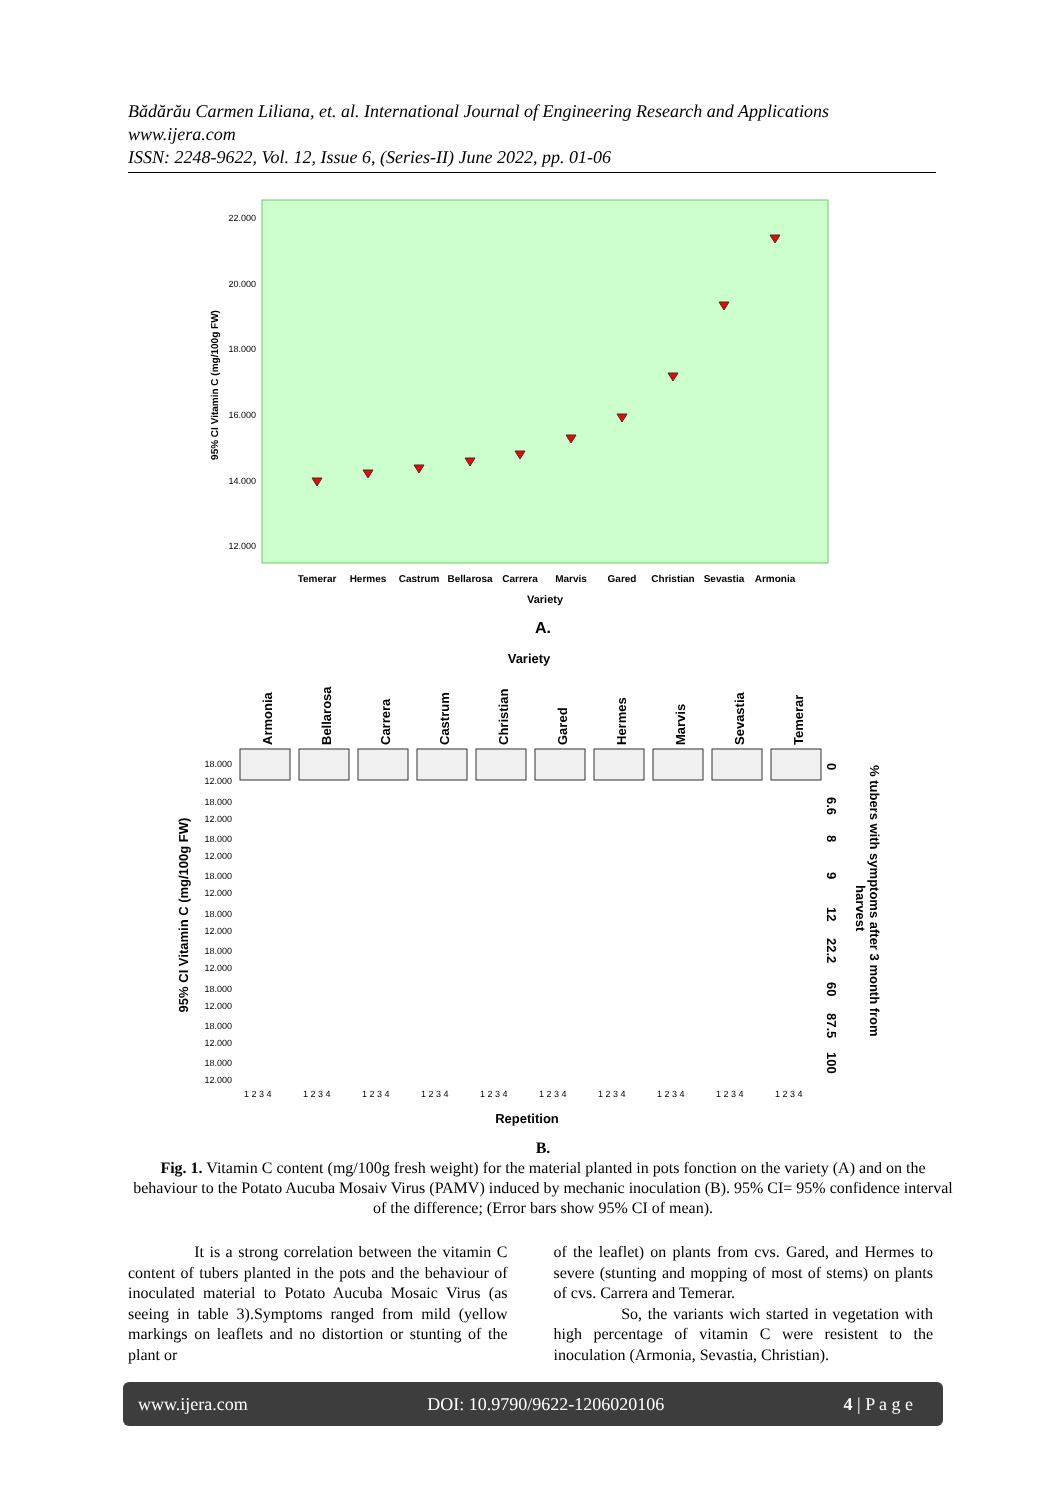Bădărău Carmen Liliana, et. al. International Journal of Engineering Research and Applications
www.ijera.com
ISSN: 2248-9622, Vol. 12, Issue 6, (Series-II) June 2022, pp. 01-06
22.000
20.000
18.000
16.000
14.000
12.000
95% CI Vitamin C (mg/100g FW)
Temerar
Hermes
Castrum
Bellarosa
Carrera
Marvis
Gared
Christian
Sevastia
Armonia
Variety
A.
Variety
Armonia
Bellarosa
Carrera
Castrum
Christian
Gared
Hermes
Marvis
Sevastia
Temerar
95% CI Vitamin C (mg/100g FW)
18.000
12.000
18.000
12.000
18.000
12.000
18.000
12.000
18.000
12.000
18.000
12.000
18.000
12.000
18.000
12.000
18.000
12.000
0
6.6
8
9
12
22.2
60
87.5
100
% tubers with symptoms after 3 month from
harvest
1 2 3 4
1 2 3 4
1 2 3 4
1 2 3 4
1 2 3 4
1 2 3 4
1 2 3 4
1 2 3 4
1 2 3 4
1 2 3 4
Repetition
B.
Fig. 1. Vitamin C content (mg/100g fresh weight) for the material planted in pots fonction on the variety (A) and on the behaviour to the Potato Aucuba Mosaiv Virus (PAMV) induced by mechanic inoculation (B). 95% CI= 95% confidence interval of the difference; (Error bars show 95% CI of mean).
It is a strong correlation between the vitamin C content of tubers planted in the pots and the behaviour of inoculated material to Potato Aucuba Mosaic Virus (as seeing in table 3).Symptoms ranged from mild (yellow markings on leaflets and no distortion or stunting of the plant or
of the leaflet) on plants from cvs. Gared, and Hermes to severe (stunting and mopping of most of stems) on plants of cvs. Carrera and Temerar.
So, the variants wich started in vegetation with high percentage of vitamin C were resistent to the inoculation (Armonia, Sevastia, Christian).
www.ijera.com DOI: 10.9790/9622-1206020106 4 | P a g e